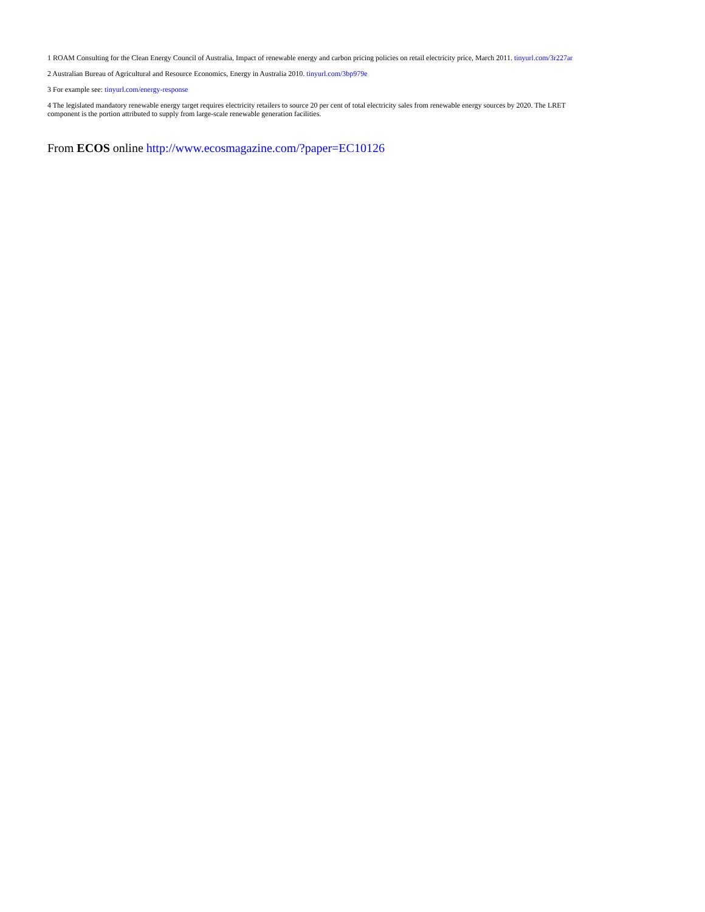1 ROAM Consulting for the Clean Energy Council of Australia, Impact of renewable energy and carbon pricing policies on retail electricity price, March 2011. tinyurl.com/3r227ar
2 Australian Bureau of Agricultural and Resource Economics, Energy in Australia 2010. tinyurl.com/3bp979e
3 For example see: tinyurl.com/energy-response
4 The legislated mandatory renewable energy target requires electricity retailers to source 20 per cent of total electricity sales from renewable energy sources by 2020. The LRET
component is the portion attributed to supply from large-scale renewable generation facilities.
From ECOS online http://www.ecosmagazine.com/?paper=EC10126